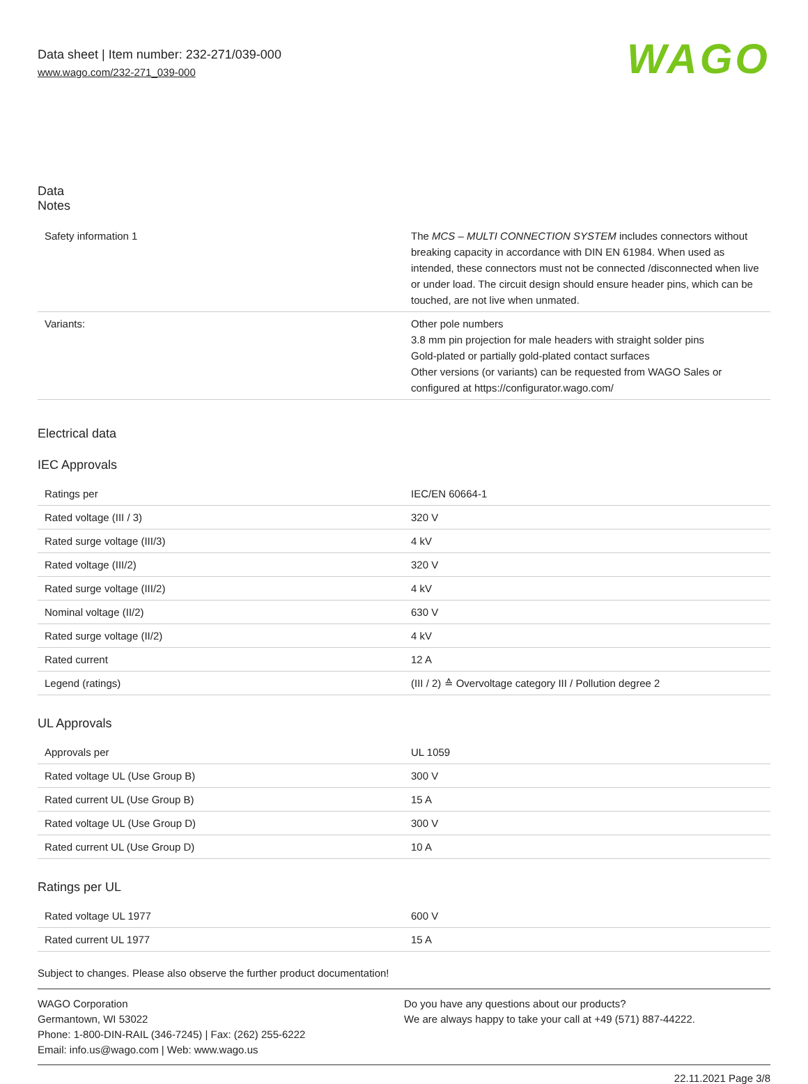Data sheet | Item number: 232-271/039-000
www.wago.com/232-271_039-000
WAGO
Data
Notes
| Safety information 1 | The MCS – MULTI CONNECTION SYSTEM includes connectors without breaking capacity in accordance with DIN EN 61984. When used as intended, these connectors must not be connected /disconnected when live or under load. The circuit design should ensure header pins, which can be touched, are not live when unmated. |
| Variants: | Other pole numbers 3.8 mm pin projection for male headers with straight solder pins Gold-plated or partially gold-plated contact surfaces Other versions (or variants) can be requested from WAGO Sales or configured at https://configurator.wago.com/ |
Electrical data
IEC Approvals
| Ratings per | IEC/EN 60664-1 |
| Rated voltage (III / 3) | 320 V |
| Rated surge voltage (III/3) | 4 kV |
| Rated voltage (III/2) | 320 V |
| Rated surge voltage (III/2) | 4 kV |
| Nominal voltage (II/2) | 630 V |
| Rated surge voltage (II/2) | 4 kV |
| Rated current | 12 A |
| Legend (ratings) | (III / 2) ≙ Overvoltage category III / Pollution degree 2 |
UL Approvals
| Approvals per | UL 1059 |
| Rated voltage UL (Use Group B) | 300 V |
| Rated current UL (Use Group B) | 15 A |
| Rated voltage UL (Use Group D) | 300 V |
| Rated current UL (Use Group D) | 10 A |
Ratings per UL
| Rated voltage UL 1977 | 600 V |
| Rated current UL 1977 | 15 A |
Subject to changes. Please also observe the further product documentation!
WAGO Corporation
Germantown, WI 53022
Phone: 1-800-DIN-RAIL (346-7245) | Fax: (262) 255-6222
Email: info.us@wago.com | Web: www.wago.us
Do you have any questions about our products?
We are always happy to take your call at +49 (571) 887-44222.
22.11.2021 Page 3/8